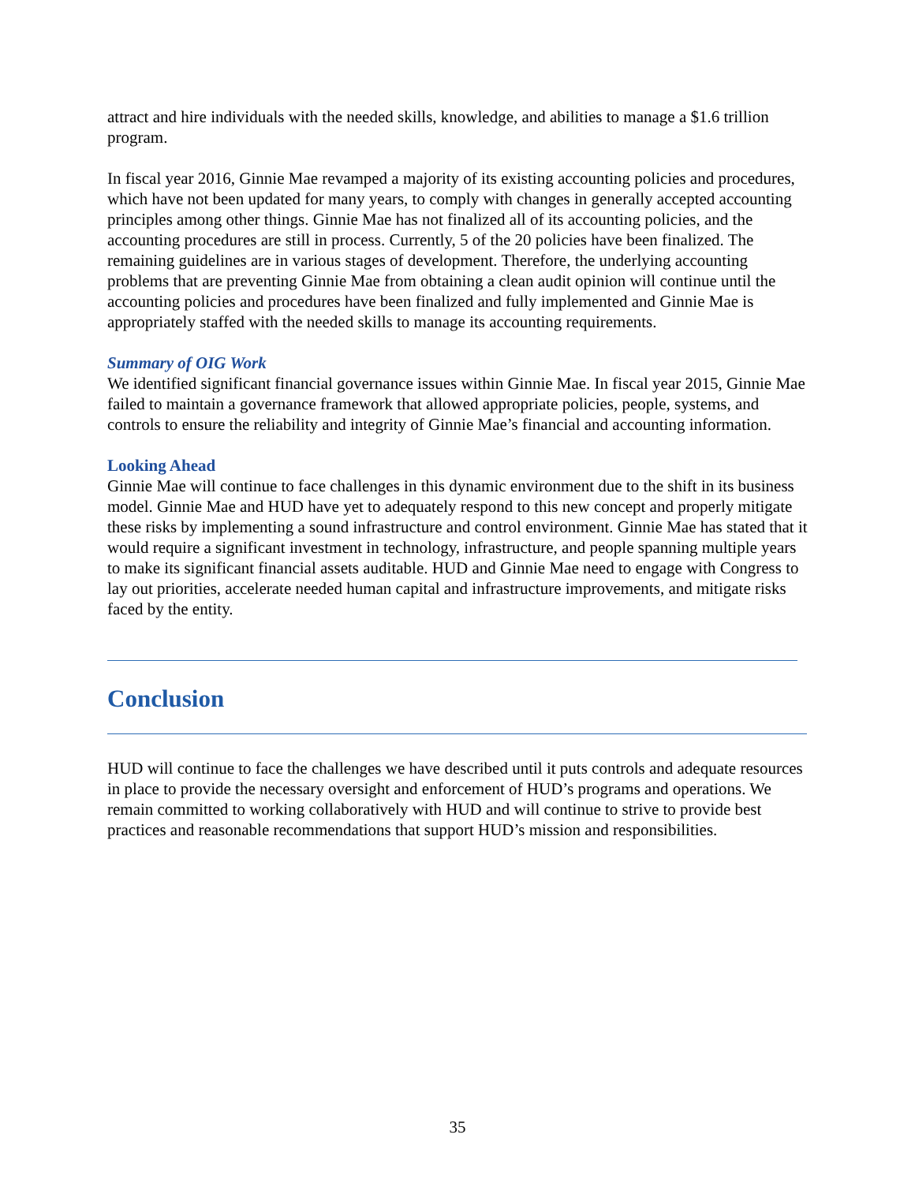attract and hire individuals with the needed skills, knowledge, and abilities to manage a $1.6 trillion program.
In fiscal year 2016, Ginnie Mae revamped a majority of its existing accounting policies and procedures, which have not been updated for many years, to comply with changes in generally accepted accounting principles among other things. Ginnie Mae has not finalized all of its accounting policies, and the accounting procedures are still in process. Currently, 5 of the 20 policies have been finalized. The remaining guidelines are in various stages of development. Therefore, the underlying accounting problems that are preventing Ginnie Mae from obtaining a clean audit opinion will continue until the accounting policies and procedures have been finalized and fully implemented and Ginnie Mae is appropriately staffed with the needed skills to manage its accounting requirements.
Summary of OIG Work
We identified significant financial governance issues within Ginnie Mae. In fiscal year 2015, Ginnie Mae failed to maintain a governance framework that allowed appropriate policies, people, systems, and controls to ensure the reliability and integrity of Ginnie Mae’s financial and accounting information.
Looking Ahead
Ginnie Mae will continue to face challenges in this dynamic environment due to the shift in its business model. Ginnie Mae and HUD have yet to adequately respond to this new concept and properly mitigate these risks by implementing a sound infrastructure and control environment. Ginnie Mae has stated that it would require a significant investment in technology, infrastructure, and people spanning multiple years to make its significant financial assets auditable. HUD and Ginnie Mae need to engage with Congress to lay out priorities, accelerate needed human capital and infrastructure improvements, and mitigate risks faced by the entity.
Conclusion
HUD will continue to face the challenges we have described until it puts controls and adequate resources in place to provide the necessary oversight and enforcement of HUD’s programs and operations. We remain committed to working collaboratively with HUD and will continue to strive to provide best practices and reasonable recommendations that support HUD’s mission and responsibilities.
35